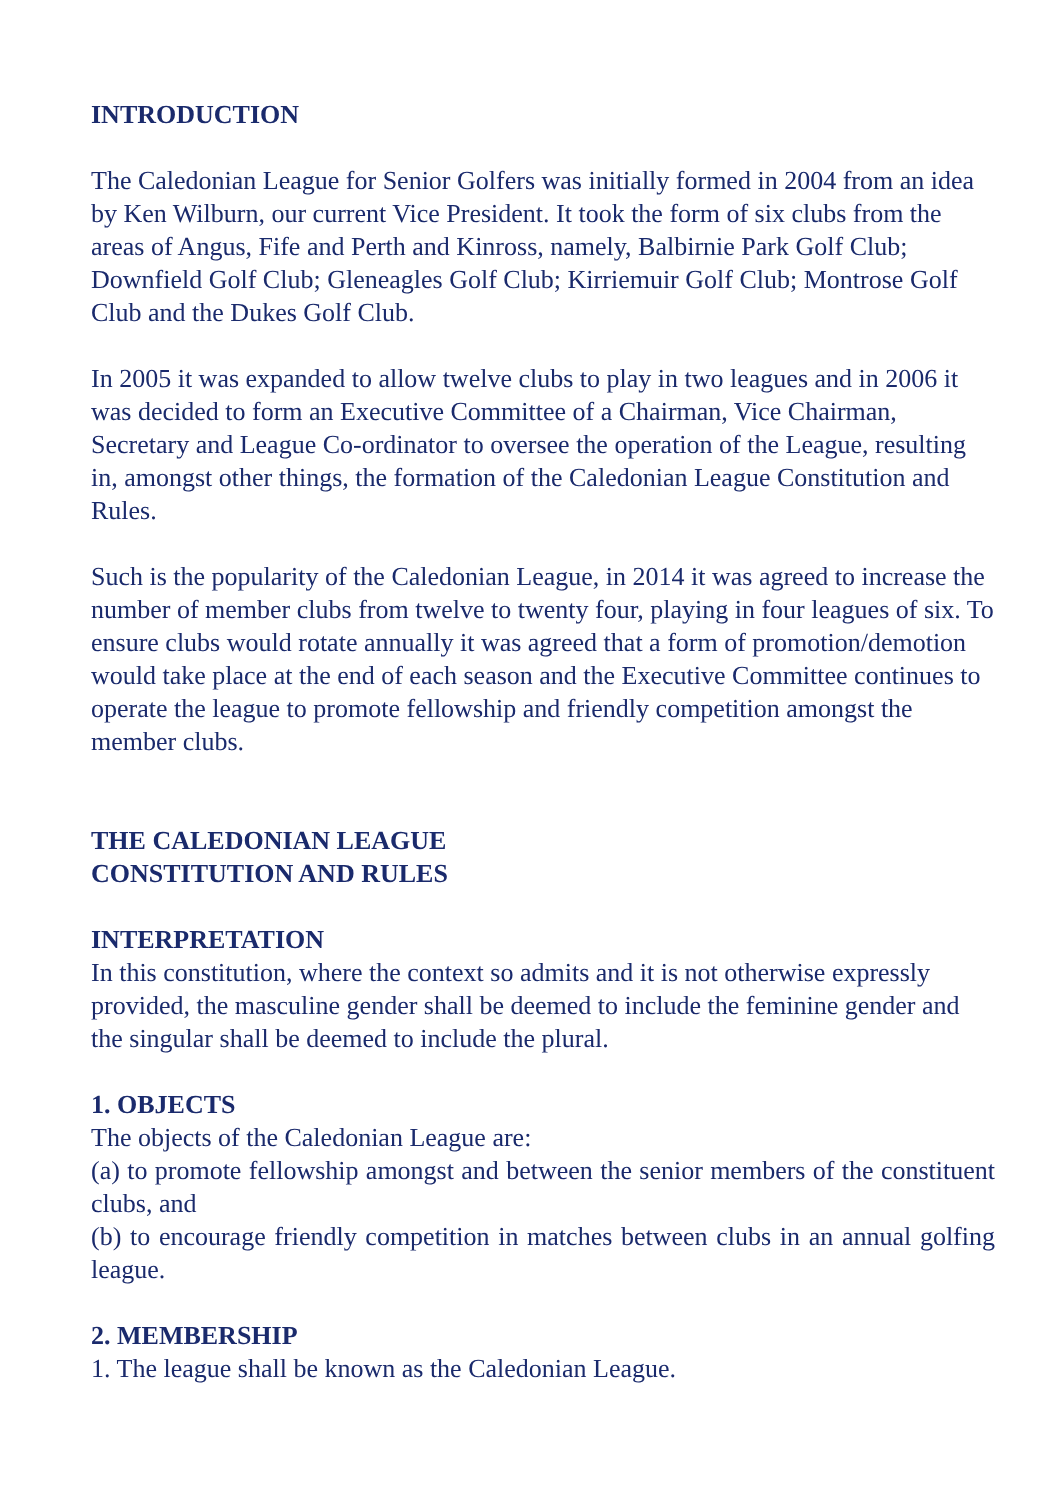INTRODUCTION
The Caledonian League for Senior Golfers was initially formed in 2004 from an idea by Ken Wilburn, our current Vice President. It took the form of six clubs from the areas of Angus, Fife and Perth and Kinross, namely, Balbirnie Park Golf Club; Downfield Golf Club; Gleneagles Golf Club; Kirriemuir Golf Club; Montrose Golf Club and the Dukes Golf Club.
In 2005 it was expanded to allow twelve clubs to play in two leagues and in 2006 it was decided to form an Executive Committee of a Chairman, Vice Chairman, Secretary and League Co-ordinator to oversee the operation of the League, resulting in, amongst other things, the formation of the Caledonian League Constitution and Rules.
Such is the popularity of the Caledonian League, in 2014 it was agreed to increase the number of member clubs from twelve to twenty four, playing in four leagues of six. To ensure clubs would rotate annually it was agreed that a form of promotion/demotion would take place at the end of each season and the Executive Committee continues to operate the league to promote fellowship and friendly competition amongst the member clubs.
THE CALEDONIAN LEAGUE
CONSTITUTION AND RULES
INTERPRETATION
In this constitution, where the context so admits and it is not otherwise expressly provided, the masculine gender shall be deemed to include the feminine gender and the singular shall be deemed to include the plural.
1. OBJECTS
The objects of the Caledonian League are:
(a) to promote fellowship amongst and between the senior members of the constituent clubs, and
(b) to encourage friendly competition in matches between clubs in an annual golfing league.
2. MEMBERSHIP
1. The league shall be known as the Caledonian League.